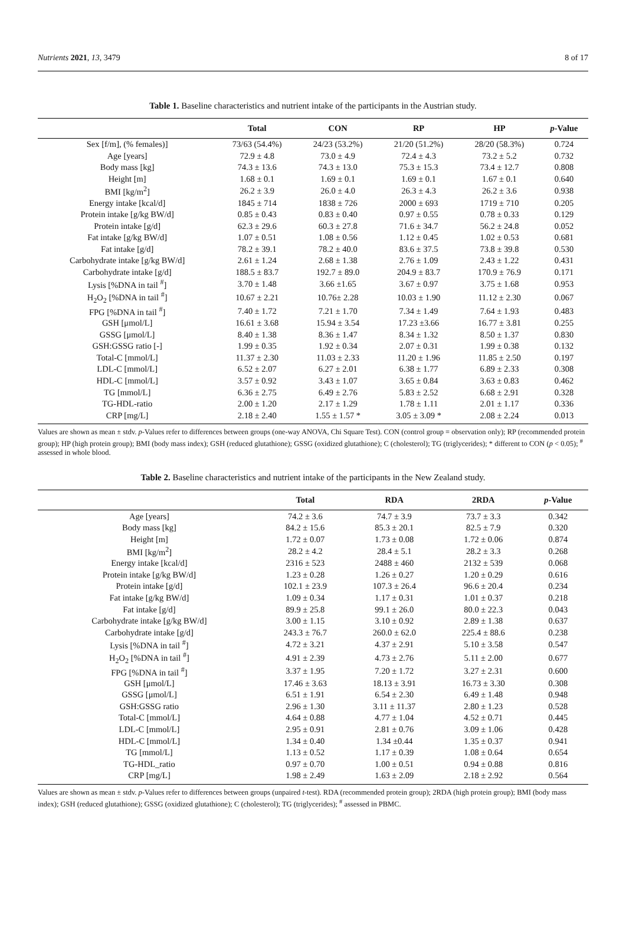Nutrients 2021, 13, 3479 8 of 17
Table 1. Baseline characteristics and nutrient intake of the participants in the Austrian study.
| | Total | CON | RP | HP | p -Value |
| --- | --- | --- | --- | --- | --- |
| Sex [f/m], (% females)] | 73/63 (54.4%) | 24/23 (53.2%) | 21/20 (51.2%) | 28/20 (58.3%) | 0.724 |
| Age [years] | 72.9 ± 4.8 | 73.0 ± 4.9 | 72.4 ± 4.3 | 73.2 ± 5.2 | 0.732 |
| Body mass [kg] | 74.3 ± 13.6 | 74.3 ± 13.0 | 75.3 ± 15.3 | 73.4 ± 12.7 | 0.808 |
| Height [m] | 1.68 ± 0.1 | 1.69 ± 0.1 | 1.69 ± 0.1 | 1.67 ± 0.1 | 0.640 |
| BMI [kg/m<sup>2</sup>] | 26.2 ± 3.9 | 26.0 ± 4.0 | 26.3 ± 4.3 | 26.2 ± 3.6 | 0.938 |
| Energy intake [kcal/d] | 1845 ± 714 | 1838 ± 726 | 2000 ± 693 | 1719 ± 710 | 0.205 |
| Protein intake [g/kg BW/d] | 0.85 ± 0.43 | 0.83 ± 0.40 | 0.97 ± 0.55 | 0.78 ± 0.33 | 0.129 |
| Protein intake [g/d] | 62.3 ± 29.6 | 60.3 ± 27.8 | 71.6 ± 34.7 | 56.2 ± 24.8 | 0.052 |
| Fat intake [g/kg BW/d] | 1.07 ± 0.51 | 1.08 ± 0.56 | 1.12 ± 0.45 | 1.02 ± 0.53 | 0.681 |
| Fat intake [g/d] | 78.2 ± 39.1 | 78.2 ± 40.0 | 83.6 ± 37.5 | 73.8 ± 39.8 | 0.530 |
| Carbohydrate intake [g/kg BW/d] | 2.61 ± 1.24 | 2.68 ± 1.38 | 2.76 ± 1.09 | 2.43 ± 1.22 | 0.431 |
| Carbohydrate intake [g/d] | 188.5 ± 83.7 | 192.7 ± 89.0 | 204.9 ± 83.7 | 170.9 ± 76.9 | 0.171 |
| Lysis [%DNA in tail <sup>#</sup>] | 3.70 ± 1.48 | 3.66 ±1.65 | 3.67 ± 0.97 | 3.75 ± 1.68 | 0.953 |
| H<sub>2</sub>O<sub>2</sub> [%DNA in tail <sup>#</sup>] | 10.67 ± 2.21 | 10.76± 2.28 | 10.03 ± 1.90 | 11.12 ± 2.30 | 0.067 |
| FPG [%DNA in tail <sup>#</sup>] | 7.40 ± 1.72 | 7.21 ± 1.70 | 7.34 ± 1.49 | 7.64 ± 1.93 | 0.483 |
| GSH [μmol/L] | 16.61 ± 3.68 | 15.94 ± 3.54 | 17.23 ±3.66 | 16.77 ± 3.81 | 0.255 |
| GSSG [μmol/L] | 8.40 ± 1.38 | 8.36 ± 1.47 | 8.34 ± 1.32 | 8.50 ± 1.37 | 0.830 |
| GSH:GSSG ratio [-] | 1.99 ± 0.35 | 1.92 ± 0.34 | 2.07 ± 0.31 | 1.99 ± 0.38 | 0.132 |
| Total-C [mmol/L] | 11.37 ± 2.30 | 11.03 ± 2.33 | 11.20 ± 1.96 | 11.85 ± 2.50 | 0.197 |
| LDL-C [mmol/L] | 6.52 ± 2.07 | 6.27 ± 2.01 | 6.38 ± 1.77 | 6.89 ± 2.33 | 0.308 |
| HDL-C [mmol/L] | 3.57 ± 0.92 | 3.43 ± 1.07 | 3.65 ± 0.84 | 3.63 ± 0.83 | 0.462 |
| TG [mmol/L] | 6.36 ± 2.75 | 6.49 ± 2.76 | 5.83 ± 2.52 | 6.68 ± 2.91 | 0.328 |
| TG-HDL-ratio | 2.00 ± 1.20 | 2.17 ± 1.29 | 1.78 ± 1.11 | 2.01 ± 1.17 | 0.336 |
| CRP [mg/L] | 2.18 ± 2.40 | 1.55 ± 1.57 * | 3.05 ± 3.09 * | 2.08 ± 2.24 | 0.013 |
Values are shown as mean ± stdv. p-Values refer to differences between groups (one-way ANOVA, Chi Square Test). CON (control group = observation only); RP (recommended protein group); HP (high protein group); BMI (body mass index); GSH (reduced glutathione); GSSG (oxidized glutathione); C (cholesterol); TG (triglycerides); * different to CON (p < 0.05); <sup>#</sup> assessed in whole blood.
Table 2. Baseline characteristics and nutrient intake of the participants in the New Zealand study.
| | Total | RDA | 2RDA | p -Value |
| --- | --- | --- | --- | --- |
| Age [years] | 74.2 ± 3.6 | 74.7 ± 3.9 | 73.7 ± 3.3 | 0.342 |
| Body mass [kg] | 84.2 ± 15.6 | 85.3 ± 20.1 | 82.5 ± 7.9 | 0.320 |
| Height [m] | 1.72 ± 0.07 | 1.73 ± 0.08 | 1.72 ± 0.06 | 0.874 |
| BMI [kg/m<sup>2</sup>] | 28.2 ± 4.2 | 28.4 ± 5.1 | 28.2 ± 3.3 | 0.268 |
| Energy intake [kcal/d] | 2316 ± 523 | 2488 ± 460 | 2132 ± 539 | 0.068 |
| Protein intake [g/kg BW/d] | 1.23 ± 0.28 | 1.26 ± 0.27 | 1.20 ± 0.29 | 0.616 |
| Protein intake [g/d] | 102.1 ± 23.9 | 107.3 ± 26.4 | 96.6 ± 20.4 | 0.234 |
| Fat intake [g/kg BW/d] | 1.09 ± 0.34 | 1.17 ± 0.31 | 1.01 ± 0.37 | 0.218 |
| Fat intake [g/d] | 89.9 ± 25.8 | 99.1 ± 26.0 | 80.0 ± 22.3 | 0.043 |
| Carbohydrate intake [g/kg BW/d] | 3.00 ± 1.15 | 3.10 ± 0.92 | 2.89 ± 1.38 | 0.637 |
| Carbohydrate intake [g/d] | 243.3 ± 76.7 | 260.0 ± 62.0 | 225.4 ± 88.6 | 0.238 |
| Lysis [%DNA in tail <sup>#</sup>] | 4.72 ± 3.21 | 4.37 ± 2.91 | 5.10 ± 3.58 | 0.547 |
| H<sub>2</sub>O<sub>2</sub> [%DNA in tail <sup>#</sup>] | 4.91 ± 2.39 | 4.73 ± 2.76 | 5.11 ± 2.00 | 0.677 |
| FPG [%DNA in tail <sup>#</sup>] | 3.37 ± 1.95 | 7.20 ± 1.72 | 3.27 ± 2.31 | 0.600 |
| GSH [μmol/L] | 17.46 ± 3.63 | 18.13 ± 3.91 | 16.73 ± 3.30 | 0.308 |
| GSSG [μmol/L] | 6.51 ± 1.91 | 6.54 ± 2.30 | 6.49 ± 1.48 | 0.948 |
| GSH:GSSG ratio | 2.96 ± 1.30 | 3.11 ± 11.37 | 2.80 ± 1.23 | 0.528 |
| Total-C [mmol/L] | 4.64 ± 0.88 | 4.77 ± 1.04 | 4.52 ± 0.71 | 0.445 |
| LDL-C [mmol/L] | 2.95 ± 0.91 | 2.81 ± 0.76 | 3.09 ± 1.06 | 0.428 |
| HDL-C [mmol/L] | 1.34 ± 0.40 | 1.34 ±0.44 | 1.35 ± 0.37 | 0.941 |
| TG [mmol/L] | 1.13 ± 0.52 | 1.17 ± 0.39 | 1.08 ± 0.64 | 0.654 |
| TG-HDL_ratio | 0.97 ± 0.70 | 1.00 ± 0.51 | 0.94 ± 0.88 | 0.816 |
| CRP [mg/L] | 1.98 ± 2.49 | 1.63 ± 2.09 | 2.18 ± 2.92 | 0.564 |
Values are shown as mean ± stdv. p-Values refer to differences between groups (unpaired t-test). RDA (recommended protein group); 2RDA (high protein group); BMI (body mass index); GSH (reduced glutathione); GSSG (oxidized glutathione); C (cholesterol); TG (triglycerides); <sup>#</sup> assessed in PBMC.